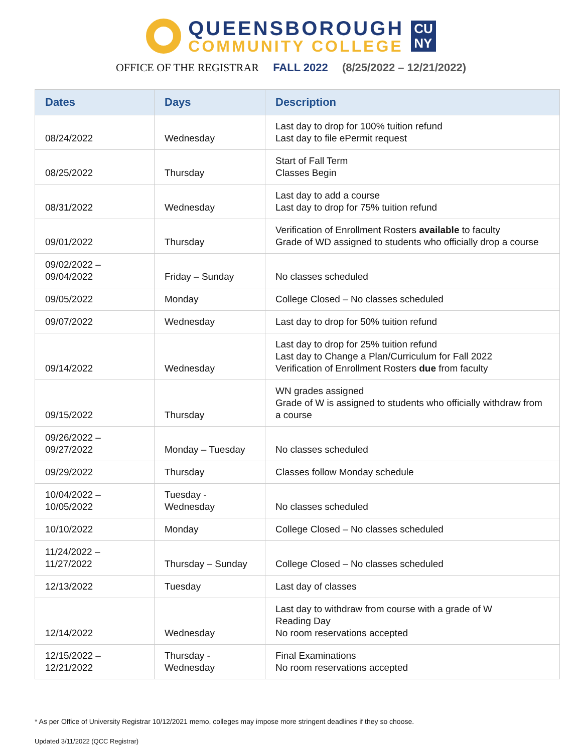QUEENSBOROUGH
COMMUNITY COLLEGE
CU
NY
OFFICE OF THE REGISTRAR FALL 2022 (8/25/2022 – 12/21/2022)
| Dates | Days | Description |
| --- | --- | --- |
| 08/24/2022 | Wednesday | Last day to drop for 100% tuition refund Last day to file ePermit request |
| 08/25/2022 | Thursday | Start of Fall Term Classes Begin |
| 08/31/2022 | Wednesday | Last day to add a course Last day to drop for 75% tuition refund |
| 09/01/2022 | Thursday | Verification of Enrollment Rosters available to faculty Grade of WD assigned to students who officially drop a course |
| 09/02/2022 – 09/04/2022 | Friday – Sunday | No classes scheduled |
| 09/05/2022 | Monday | College Closed – No classes scheduled |
| 09/07/2022 | Wednesday | Last day to drop for 50% tuition refund |
| 09/14/2022 | Wednesday | Last day to drop for 25% tuition refund Last day to Change a Plan/Curriculum for Fall 2022 Verification of Enrollment Rosters due from faculty |
| 09/15/2022 | Thursday | WN grades assigned Grade of W is assigned to students who officially withdraw from a course |
| 09/26/2022 – 09/27/2022 | Monday – Tuesday | No classes scheduled |
| 09/29/2022 | Thursday | Classes follow Monday schedule |
| 10/04/2022 – 10/05/2022 | Tuesday - Wednesday | No classes scheduled |
| 10/10/2022 | Monday | College Closed – No classes scheduled |
| 11/24/2022 – 11/27/2022 | Thursday – Sunday | College Closed – No classes scheduled |
| 12/13/2022 | Tuesday | Last day of classes |
| 12/14/2022 | Wednesday | Last day to withdraw from course with a grade of W Reading Day No room reservations accepted |
| 12/15/2022 – 12/21/2022 | Thursday - Wednesday | Final Examinations No room reservations accepted |
* As per Office of University Registrar 10/12/2021 memo, colleges may impose more stringent deadlines if they so choose.
Updated 3/11/2022 (QCC Registrar)